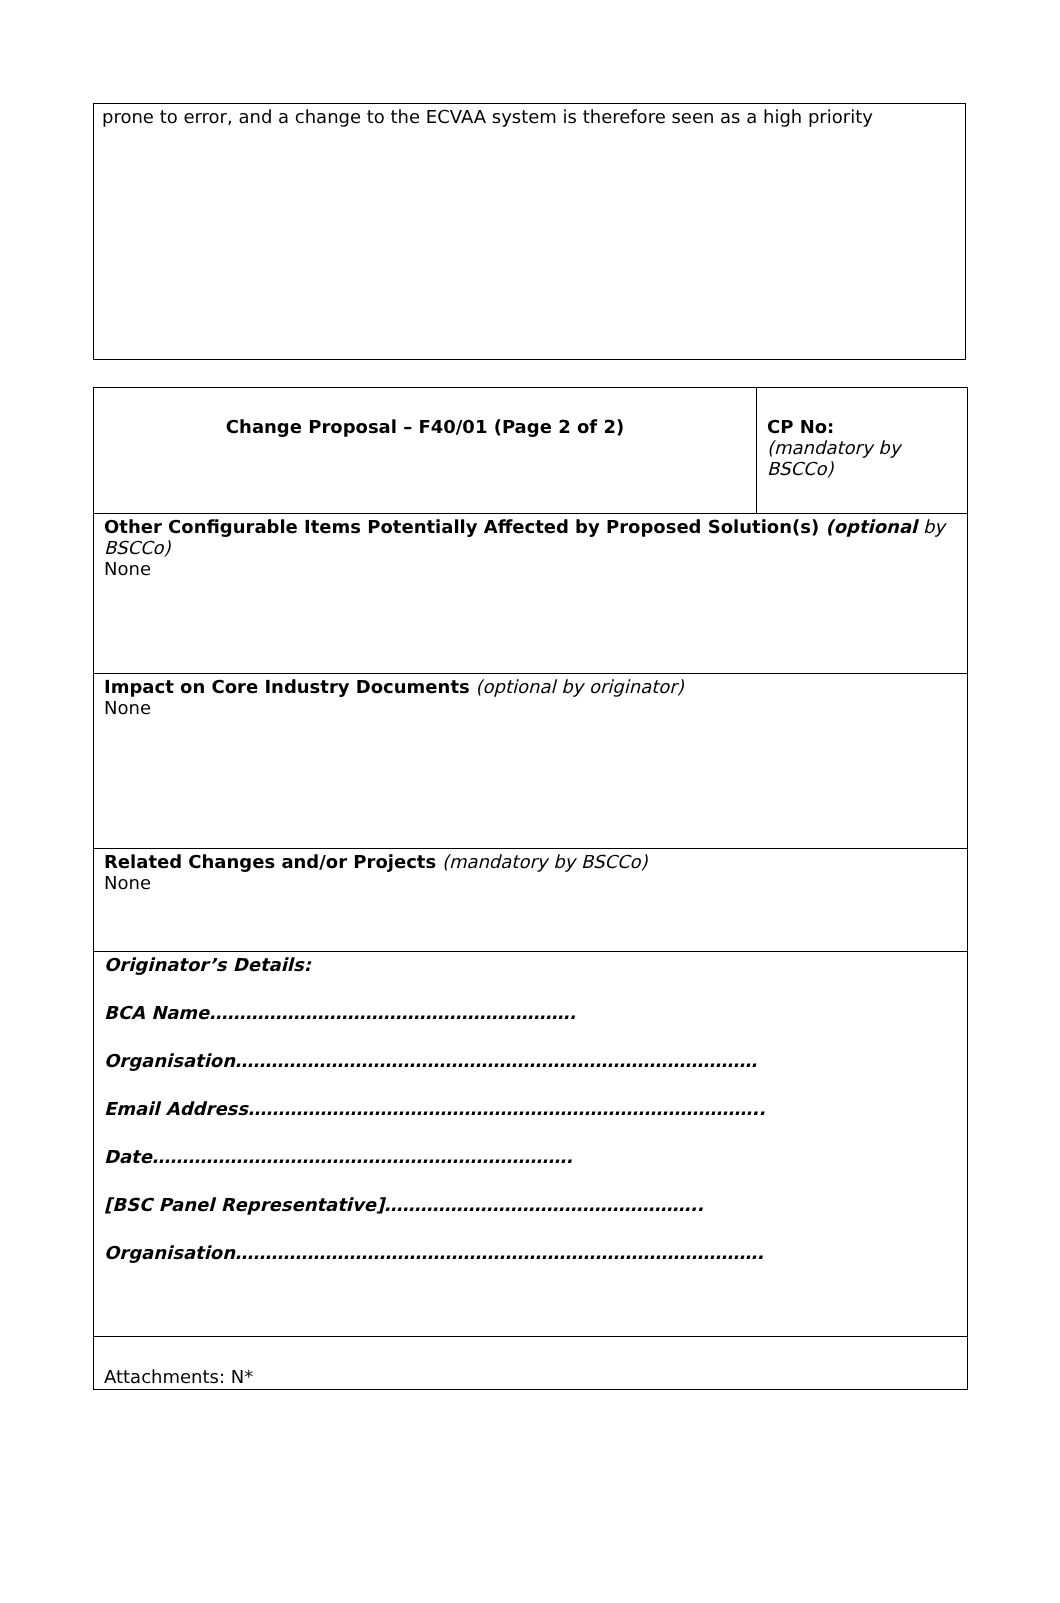prone to error, and a change to the ECVAA system is therefore seen as a high priority
| Change Proposal – F40/01 (Page 2 of 2) | CP No: (mandatory by BSCCo) |
| Other Configurable Items Potentially Affected by Proposed Solution(s) (optional by BSCCo) None | |
| Impact on Core Industry Documents (optional by originator) None | |
| Related Changes and/or Projects (mandatory by BSCCo) None | |
| Originator’s Details: BCA Name……………………………………………………. Organisation…………………………………………………………………………… Email Address………………………………………………………………………….. Date……………………………………………………………. [BSC Panel Representative]…………………………………………….. Organisation……………………………………………………………………………. | |
| Attachments: N* | |